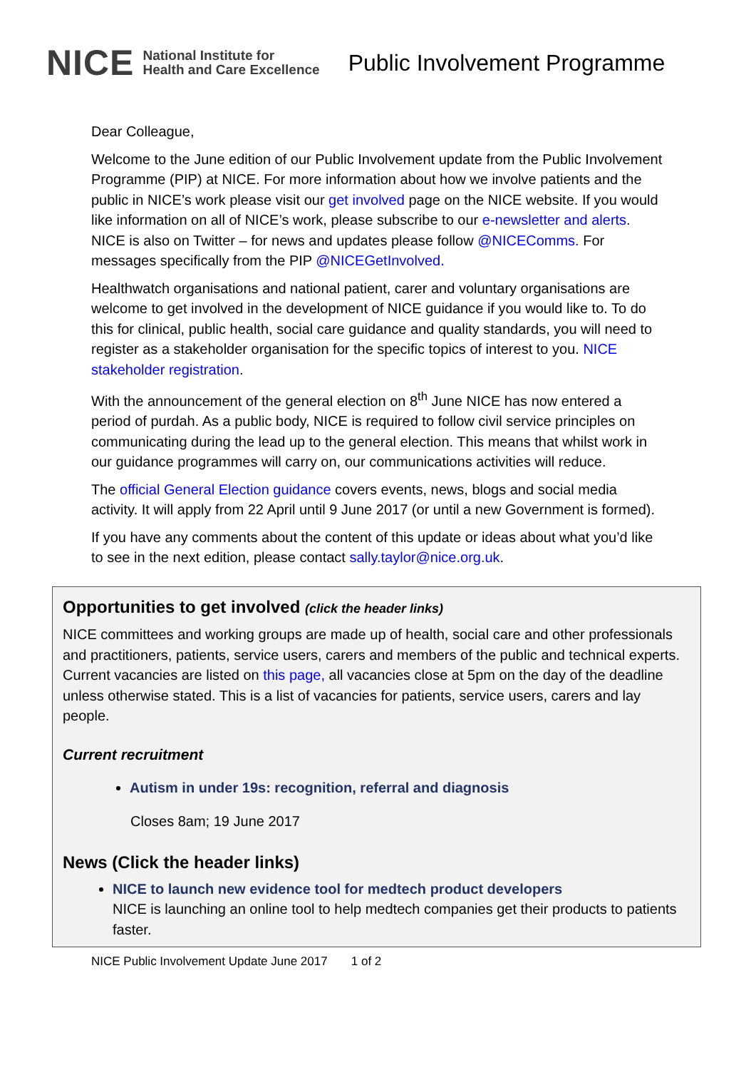NICE National Institute for
Health and Care Excellence
Public Involvement Programme
Dear Colleague,
Welcome to the June edition of our Public Involvement update from the Public Involvement Programme (PIP) at NICE. For more information about how we involve patients and the public in NICE’s work please visit our get involved page on the NICE website. If you would like information on all of NICE’s work, please subscribe to our e-newsletter and alerts. NICE is also on Twitter – for news and updates please follow @NICEComms. For messages specifically from the PIP @NICEGetInvolved.
Healthwatch organisations and national patient, carer and voluntary organisations are welcome to get involved in the development of NICE guidance if you would like to. To do this for clinical, public health, social care guidance and quality standards, you will need to register as a stakeholder organisation for the specific topics of interest to you. NICE stakeholder registration.
With the announcement of the general election on 8<sup>th</sup> June NICE has now entered a period of purdah. As a public body, NICE is required to follow civil service principles on communicating during the lead up to the general election. This means that whilst work in our guidance programmes will carry on, our communications activities will reduce.
The official General Election guidance covers events, news, blogs and social media activity. It will apply from 22 April until 9 June 2017 (or until a new Government is formed).
If you have any comments about the content of this update or ideas about what you’d like to see in the next edition, please contact sally.taylor@nice.org.uk.
Opportunities to get involved (click the header links)
NICE committees and working groups are made up of health, social care and other professionals and practitioners, patients, service users, carers and members of the public and technical experts. Current vacancies are listed on this page, all vacancies close at 5pm on the day of the deadline unless otherwise stated. This is a list of vacancies for patients, service users, carers and lay people.
Current recruitment
Autism in under 19s: recognition, referral and diagnosis
Closes 8am; 19 June 2017
News (Click the header links)
NICE to launch new evidence tool for medtech product developers
NICE is launching an online tool to help medtech companies get their products to patients faster.
NICE Public Involvement Update June 2017 1 of 2